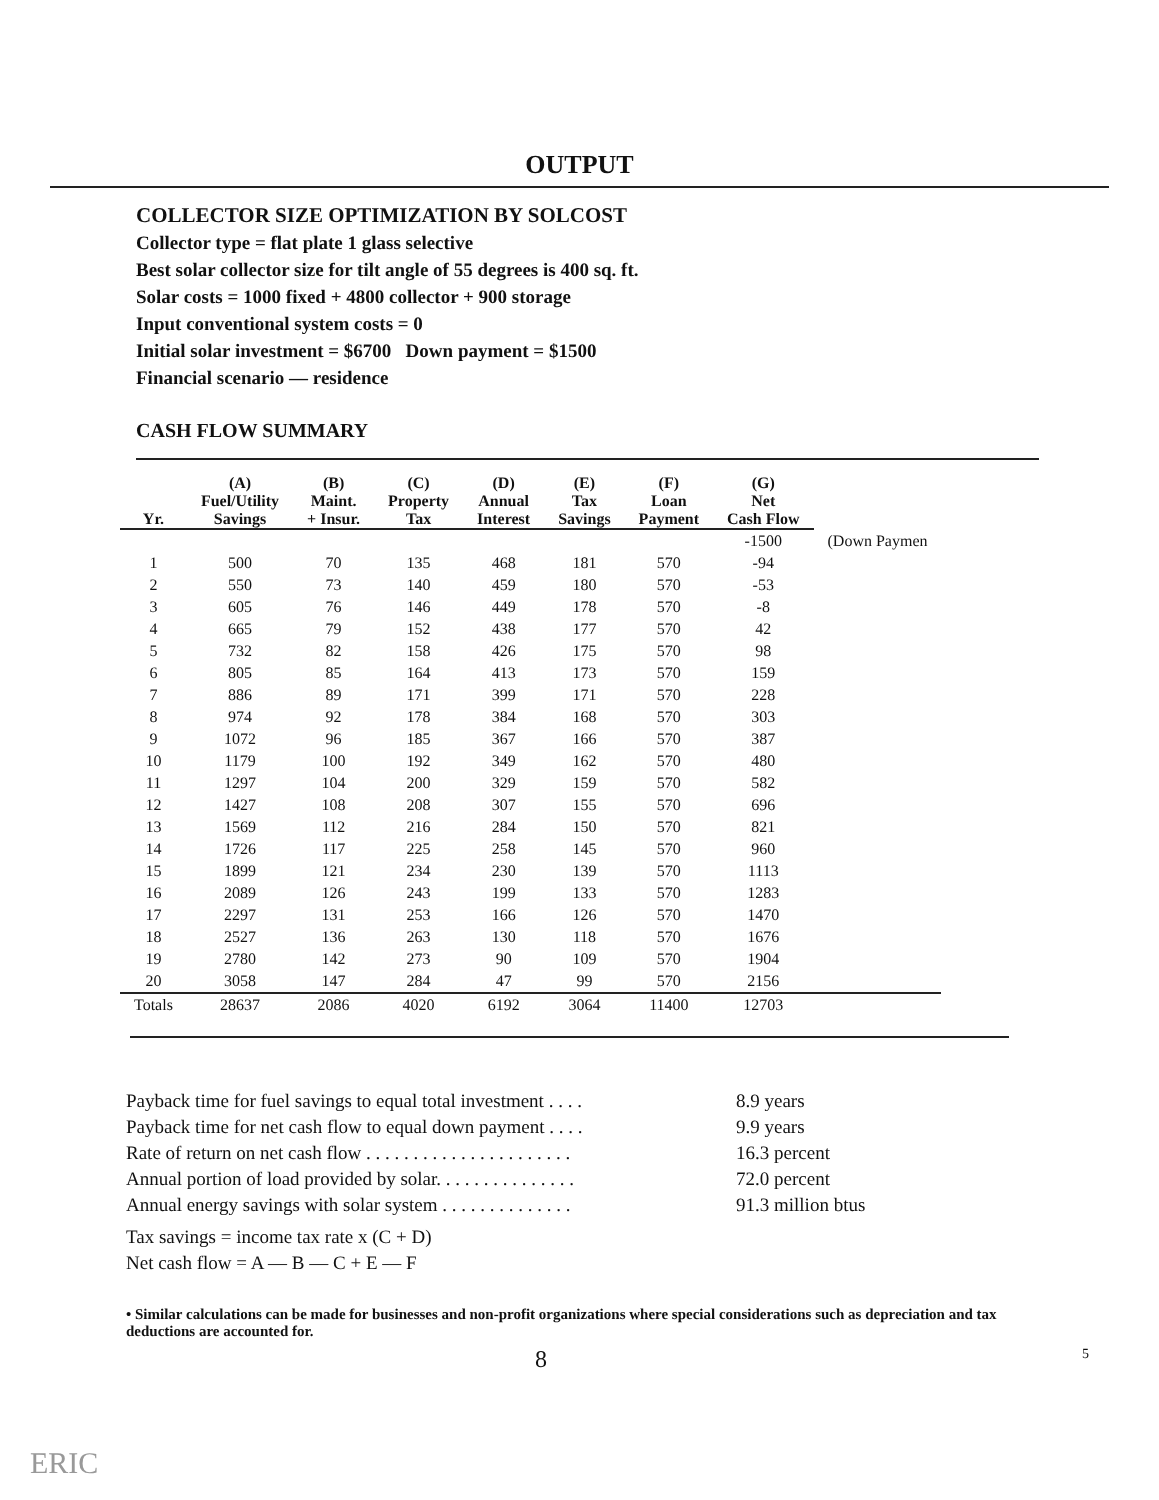OUTPUT
COLLECTOR SIZE OPTIMIZATION BY SOLCOST
Collector type = flat plate 1 glass selective
Best solar collector size for tilt angle of 55 degrees is 400 sq. ft.
Solar costs = 1000 fixed + 4800 collector + 900 storage
Input conventional system costs = 0
Initial solar investment = $6700 Down payment = $1500
Financial scenario — residence
CASH FLOW SUMMARY
| Yr. | (A) Fuel/Utility Savings | (B) Maint. + Insur. | (C) Property Tax | (D) Annual Interest | (E) Tax Savings | (F) Loan Payment | (G) Net Cash Flow | |
| --- | --- | --- | --- | --- | --- | --- | --- | --- |
| | | | | | | | -1500 | (Down Paymen |
| 1 | 500 | 70 | 135 | 468 | 181 | 570 | -94 | |
| 2 | 550 | 73 | 140 | 459 | 180 | 570 | -53 | |
| 3 | 605 | 76 | 146 | 449 | 178 | 570 | -8 | |
| 4 | 665 | 79 | 152 | 438 | 177 | 570 | 42 | |
| 5 | 732 | 82 | 158 | 426 | 175 | 570 | 98 | |
| 6 | 805 | 85 | 164 | 413 | 173 | 570 | 159 | |
| 7 | 886 | 89 | 171 | 399 | 171 | 570 | 228 | |
| 8 | 974 | 92 | 178 | 384 | 168 | 570 | 303 | |
| 9 | 1072 | 96 | 185 | 367 | 166 | 570 | 387 | |
| 10 | 1179 | 100 | 192 | 349 | 162 | 570 | 480 | |
| 11 | 1297 | 104 | 200 | 329 | 159 | 570 | 582 | |
| 12 | 1427 | 108 | 208 | 307 | 155 | 570 | 696 | |
| 13 | 1569 | 112 | 216 | 284 | 150 | 570 | 821 | |
| 14 | 1726 | 117 | 225 | 258 | 145 | 570 | 960 | |
| 15 | 1899 | 121 | 234 | 230 | 139 | 570 | 1113 | |
| 16 | 2089 | 126 | 243 | 199 | 133 | 570 | 1283 | |
| 17 | 2297 | 131 | 253 | 166 | 126 | 570 | 1470 | |
| 18 | 2527 | 136 | 263 | 130 | 118 | 570 | 1676 | |
| 19 | 2780 | 142 | 273 | 90 | 109 | 570 | 1904 | |
| 20 | 3058 | 147 | 284 | 47 | 99 | 570 | 2156 | |
| Totals | 28637 | 2086 | 4020 | 6192 | 3064 | 11400 | 12703 | |
Payback time for fuel savings to equal total investment . . . . 8.9 years
Payback time for net cash flow to equal down payment . . . . 9.9 years
Rate of return on net cash flow . . . . . . . . . . . . . . . . . . . . . . 16.3 percent
Annual portion of load provided by solar. . . . . . . . . . . . . . . 72.0 percent
Annual energy savings with solar system . . . . . . . . . . . . . . 91.3 million btus
Tax savings = income tax rate x (C + D)
Net cash flow = A — B — C + E — F
• Similar calculations can be made for businesses and non-profit organizations where special considerations such as depreciation and tax deductions are accounted for.
8 5
ERIC